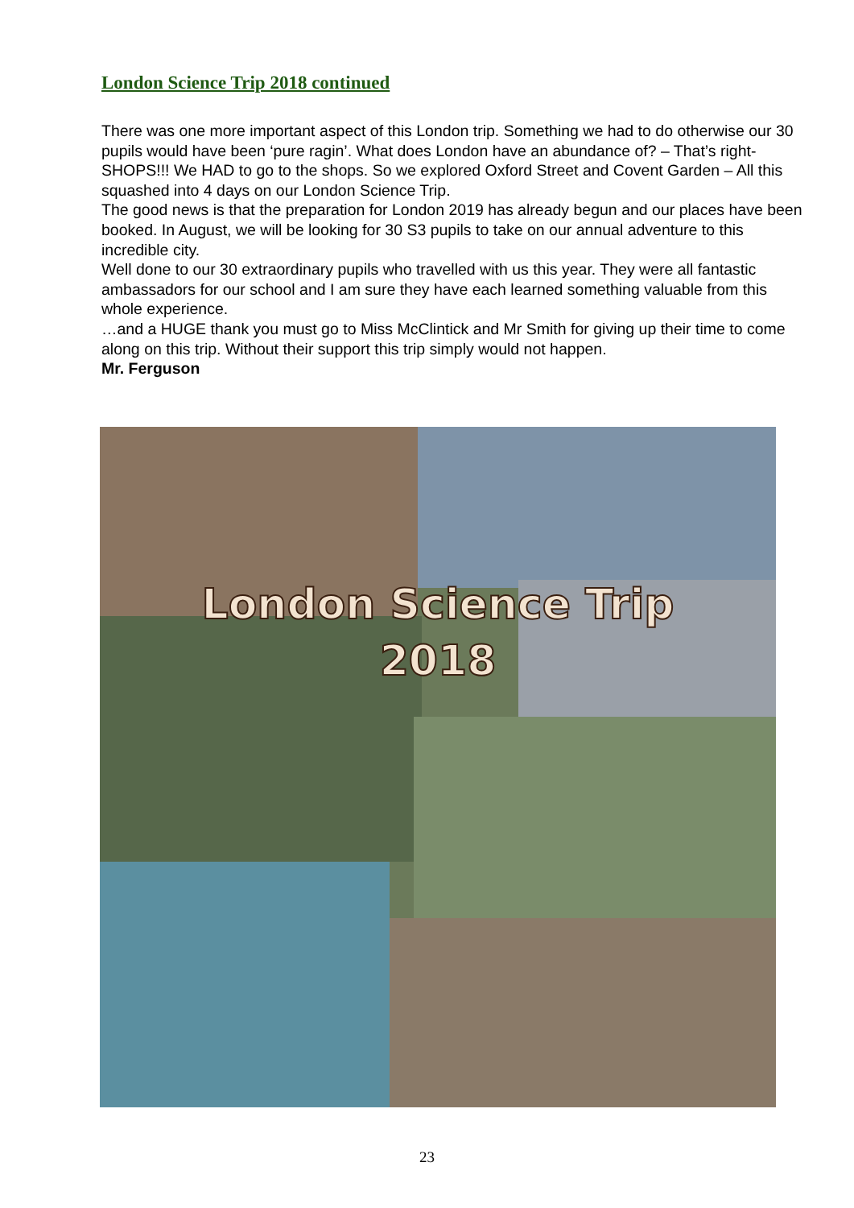London Science Trip 2018 continued
There was one more important aspect of this London trip. Something we had to do otherwise our 30 pupils would have been ‘pure ragin’. What does London have an abundance of? – That’s right- SHOPS!!! We HAD to go to the shops. So we explored Oxford Street and Covent Garden – All this squashed into 4 days on our London Science Trip.
The good news is that the preparation for London 2019 has already begun and our places have been booked. In August, we will be looking for 30 S3 pupils to take on our annual adventure to this incredible city.
Well done to our 30 extraordinary pupils who travelled with us this year. They were all fantastic ambassadors for our school and I am sure they have each learned something valuable from this whole experience.
…and a HUGE thank you must go to Miss McClintick and Mr Smith for giving up their time to come along on this trip. Without their support this trip simply would not happen.
Mr. Ferguson
London Science Trip
2018
23